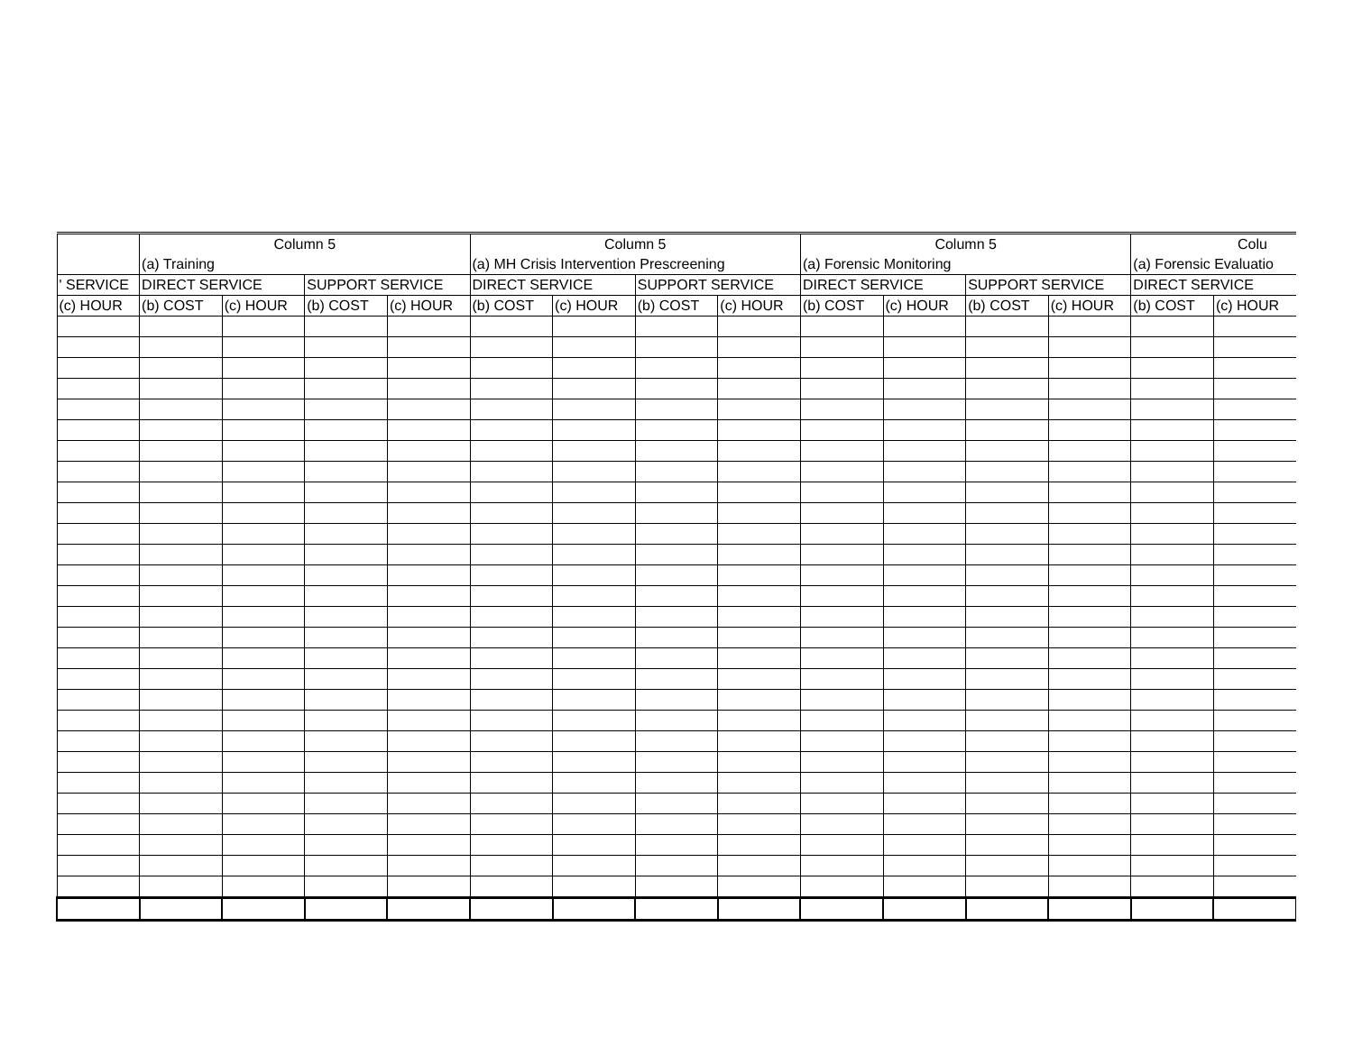| | Column 5 | | | | Column 5 | | | | Column 5 | | | | Colu | |
| --- | --- | --- | --- | --- | --- | --- | --- | --- | --- | --- | --- | --- | --- | --- |
| | (a) Training | | | | (a) MH Crisis Intervention Prescreening | | | | (a) Forensic Monitoring | | | | (a) Forensic Evaluatio | |
| ' SERVICE | DIRECT SERVICE | | SUPPORT SERVICE | | DIRECT SERVICE | | SUPPORT SERVICE | | DIRECT SERVICE | | SUPPORT SERVICE | | DIRECT SERVICE | |
| (c) HOUR | (b) COST | (c) HOUR | (b) COST | (c) HOUR | (b) COST | (c) HOUR | (b) COST | (c) HOUR | (b) COST | (c) HOUR | (b) COST | (c) HOUR | (b) COST | (c) HOUR |